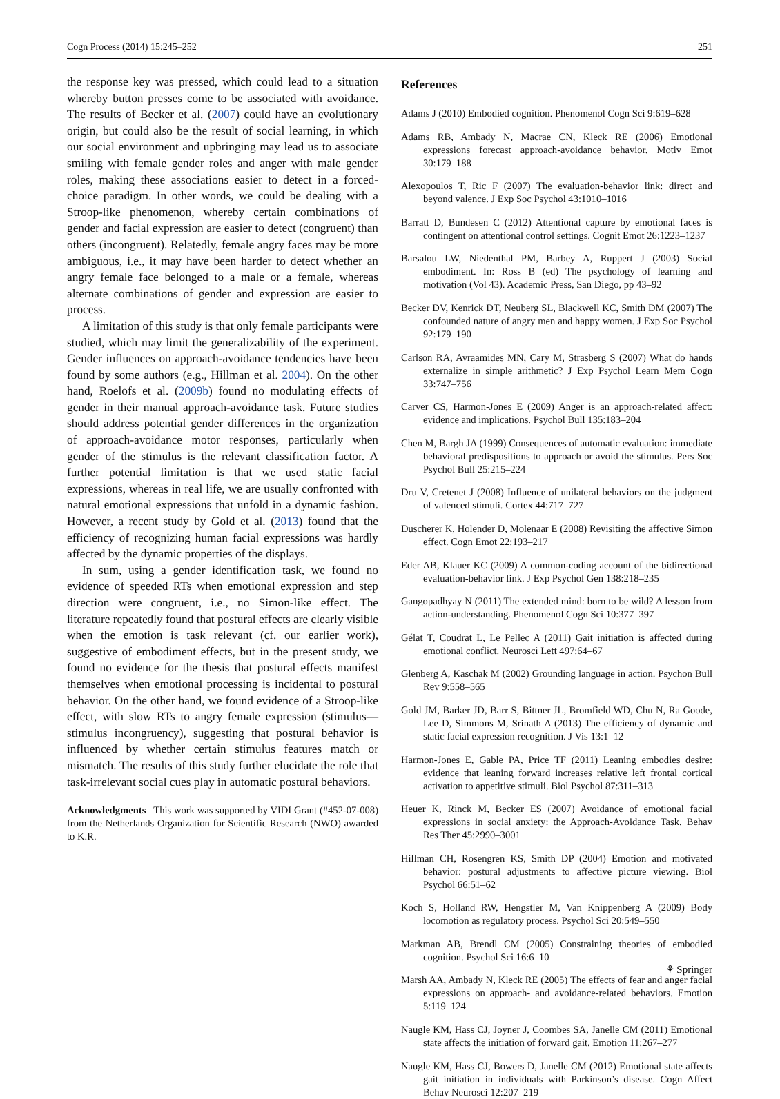Cogn Process (2014) 15:245–252 251
the response key was pressed, which could lead to a situation whereby button presses come to be associated with avoidance. The results of Becker et al. (2007) could have an evolutionary origin, but could also be the result of social learning, in which our social environment and upbringing may lead us to associate smiling with female gender roles and anger with male gender roles, making these associations easier to detect in a forced-choice paradigm. In other words, we could be dealing with a Stroop-like phenomenon, whereby certain combinations of gender and facial expression are easier to detect (congruent) than others (incongruent). Relatedly, female angry faces may be more ambiguous, i.e., it may have been harder to detect whether an angry female face belonged to a male or a female, whereas alternate combinations of gender and expression are easier to process.
A limitation of this study is that only female participants were studied, which may limit the generalizability of the experiment. Gender influences on approach-avoidance tendencies have been found by some authors (e.g., Hillman et al. 2004). On the other hand, Roelofs et al. (2009b) found no modulating effects of gender in their manual approach-avoidance task. Future studies should address potential gender differences in the organization of approach-avoidance motor responses, particularly when gender of the stimulus is the relevant classification factor. A further potential limitation is that we used static facial expressions, whereas in real life, we are usually confronted with natural emotional expressions that unfold in a dynamic fashion. However, a recent study by Gold et al. (2013) found that the efficiency of recognizing human facial expressions was hardly affected by the dynamic properties of the displays.
In sum, using a gender identification task, we found no evidence of speeded RTs when emotional expression and step direction were congruent, i.e., no Simon-like effect. The literature repeatedly found that postural effects are clearly visible when the emotion is task relevant (cf. our earlier work), suggestive of embodiment effects, but in the present study, we found no evidence for the thesis that postural effects manifest themselves when emotional processing is incidental to postural behavior. On the other hand, we found evidence of a Stroop-like effect, with slow RTs to angry female expression (stimulus—stimulus incongruency), suggesting that postural behavior is influenced by whether certain stimulus features match or mismatch. The results of this study further elucidate the role that task-irrelevant social cues play in automatic postural behaviors.
Acknowledgments This work was supported by VIDI Grant (#452-07-008) from the Netherlands Organization for Scientific Research (NWO) awarded to K.R.
References
Adams J (2010) Embodied cognition. Phenomenol Cogn Sci 9:619–628
Adams RB, Ambady N, Macrae CN, Kleck RE (2006) Emotional expressions forecast approach-avoidance behavior. Motiv Emot 30:179–188
Alexopoulos T, Ric F (2007) The evaluation-behavior link: direct and beyond valence. J Exp Soc Psychol 43:1010–1016
Barratt D, Bundesen C (2012) Attentional capture by emotional faces is contingent on attentional control settings. Cognit Emot 26:1223–1237
Barsalou LW, Niedenthal PM, Barbey A, Ruppert J (2003) Social embodiment. In: Ross B (ed) The psychology of learning and motivation (Vol 43). Academic Press, San Diego, pp 43–92
Becker DV, Kenrick DT, Neuberg SL, Blackwell KC, Smith DM (2007) The confounded nature of angry men and happy women. J Exp Soc Psychol 92:179–190
Carlson RA, Avraamides MN, Cary M, Strasberg S (2007) What do hands externalize in simple arithmetic? J Exp Psychol Learn Mem Cogn 33:747–756
Carver CS, Harmon-Jones E (2009) Anger is an approach-related affect: evidence and implications. Psychol Bull 135:183–204
Chen M, Bargh JA (1999) Consequences of automatic evaluation: immediate behavioral predispositions to approach or avoid the stimulus. Pers Soc Psychol Bull 25:215–224
Dru V, Cretenet J (2008) Influence of unilateral behaviors on the judgment of valenced stimuli. Cortex 44:717–727
Duscherer K, Holender D, Molenaar E (2008) Revisiting the affective Simon effect. Cogn Emot 22:193–217
Eder AB, Klauer KC (2009) A common-coding account of the bidirectional evaluation-behavior link. J Exp Psychol Gen 138:218–235
Gangopadhyay N (2011) The extended mind: born to be wild? A lesson from action-understanding. Phenomenol Cogn Sci 10:377–397
Gélat T, Coudrat L, Le Pellec A (2011) Gait initiation is affected during emotional conflict. Neurosci Lett 497:64–67
Glenberg A, Kaschak M (2002) Grounding language in action. Psychon Bull Rev 9:558–565
Gold JM, Barker JD, Barr S, Bittner JL, Bromfield WD, Chu N, Ra Goode, Lee D, Simmons M, Srinath A (2013) The efficiency of dynamic and static facial expression recognition. J Vis 13:1–12
Harmon-Jones E, Gable PA, Price TF (2011) Leaning embodies desire: evidence that leaning forward increases relative left frontal cortical activation to appetitive stimuli. Biol Psychol 87:311–313
Heuer K, Rinck M, Becker ES (2007) Avoidance of emotional facial expressions in social anxiety: the Approach-Avoidance Task. Behav Res Ther 45:2990–3001
Hillman CH, Rosengren KS, Smith DP (2004) Emotion and motivated behavior: postural adjustments to affective picture viewing. Biol Psychol 66:51–62
Koch S, Holland RW, Hengstler M, Van Knippenberg A (2009) Body locomotion as regulatory process. Psychol Sci 20:549–550
Markman AB, Brendl CM (2005) Constraining theories of embodied cognition. Psychol Sci 16:6–10
Marsh AA, Ambady N, Kleck RE (2005) The effects of fear and anger facial expressions on approach- and avoidance-related behaviors. Emotion 5:119–124
Naugle KM, Hass CJ, Joyner J, Coombes SA, Janelle CM (2011) Emotional state affects the initiation of forward gait. Emotion 11:267–277
Naugle KM, Hass CJ, Bowers D, Janelle CM (2012) Emotional state affects gait initiation in individuals with Parkinson’s disease. Cogn Affect Behav Neurosci 12:207–219
⚘ Springer